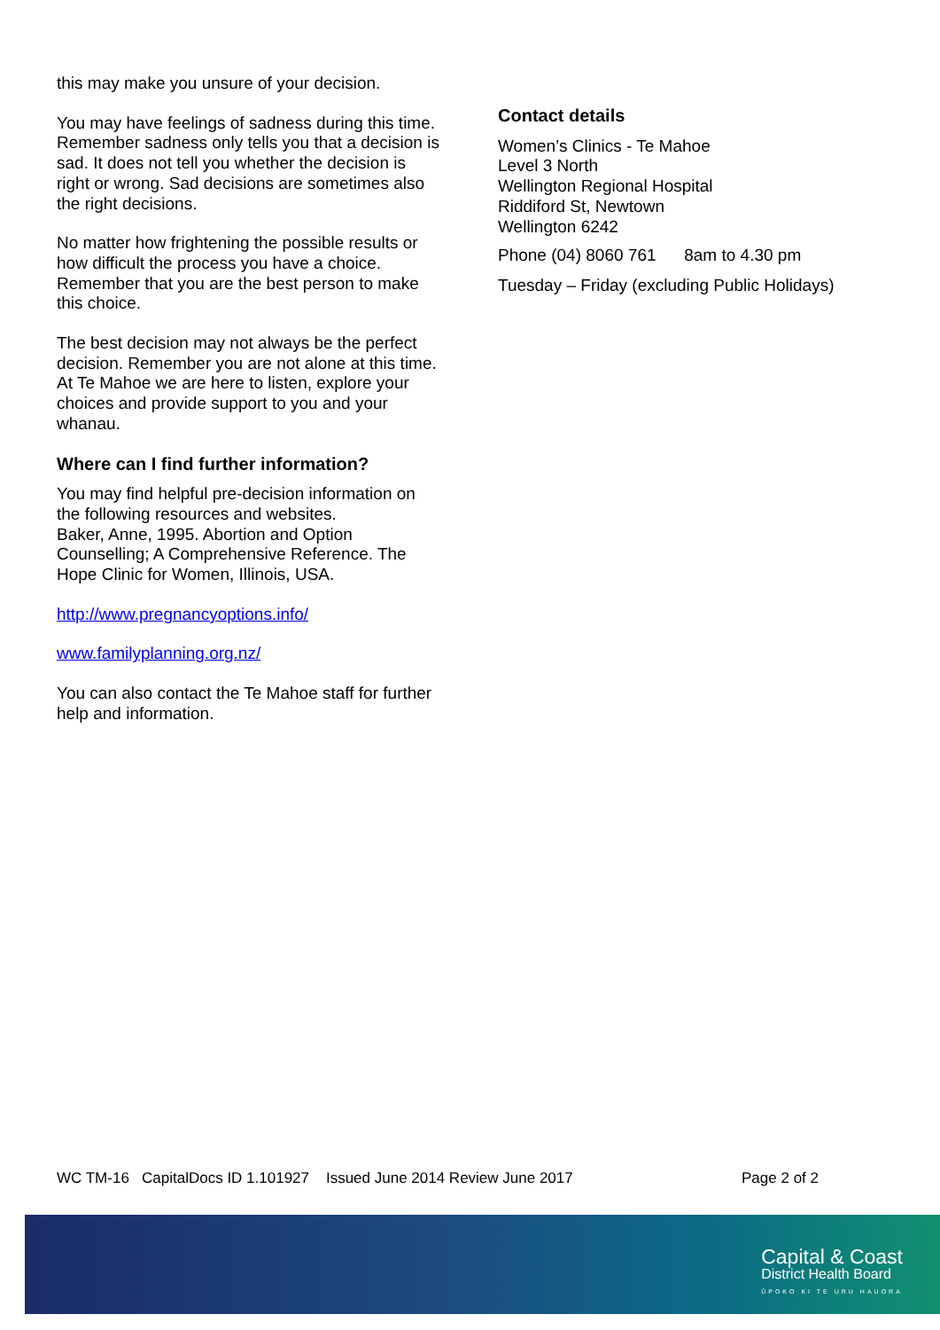this may make you unsure of your decision.
You may have feelings of sadness during this time. Remember sadness only tells you that a decision is sad. It does not tell you whether the decision is right or wrong. Sad decisions are sometimes also the right decisions.
No matter how frightening the possible results or how difficult the process you have a choice. Remember that you are the best person to make this choice.
The best decision may not always be the perfect decision. Remember you are not alone at this time. At Te Mahoe we are here to listen, explore your choices and provide support to you and your whanau.
Where can I find further information?
You may find helpful pre-decision information on the following resources and websites.
Baker, Anne, 1995. Abortion and Option Counselling; A Comprehensive Reference. The Hope Clinic for Women, Illinois, USA.
http://www.pregnancyoptions.info/
www.familyplanning.org.nz/
You can also contact the Te Mahoe staff for further help and information.
Contact details
Women’s Clinics - Te Mahoe
Level 3 North
Wellington Regional Hospital
Riddiford St, Newtown
Wellington 6242
Phone (04) 8060 761 8am to 4.30 pm
Tuesday – Friday (excluding Public Holidays)
WC TM-16 CapitalDocs ID 1.101927 Issued June 2014 Review June 2017 Page 2 of 2
Capital & Coast
District Health Board
ŪPOKO KI TE URU HAUORA